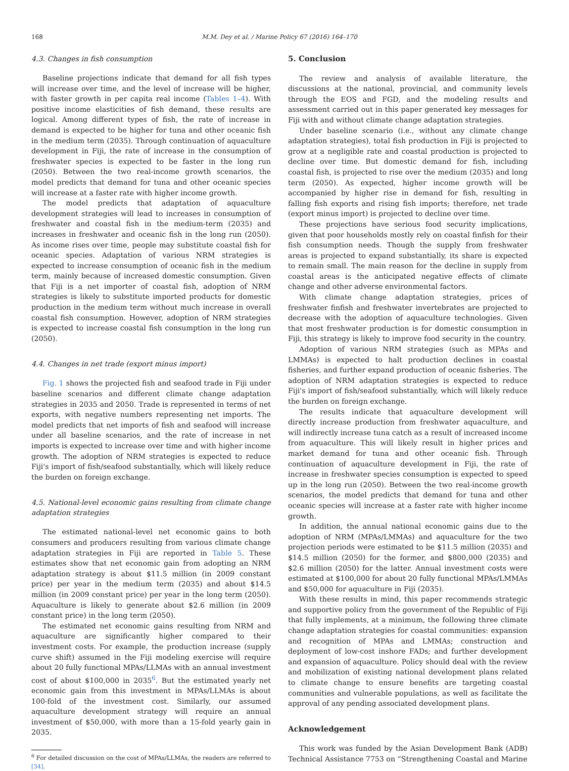168 M.M. Dey et al. / Marine Policy 67 (2016) 164–170
4.3. Changes in fish consumption
Baseline projections indicate that demand for all fish types will increase over time, and the level of increase will be higher, with faster growth in per capita real income (Tables 1–4). With positive income elasticities of fish demand, these results are logical. Among different types of fish, the rate of increase in demand is expected to be higher for tuna and other oceanic fish in the medium term (2035). Through continuation of aquaculture development in Fiji, the rate of increase in the consumption of freshwater species is expected to be faster in the long run (2050). Between the two real-income growth scenarios, the model predicts that demand for tuna and other oceanic species will increase at a faster rate with higher income growth.
The model predicts that adaptation of aquaculture development strategies will lead to increases in consumption of freshwater and coastal fish in the medium-term (2035) and increases in freshwater and oceanic fish in the long run (2050). As income rises over time, people may substitute coastal fish for oceanic species. Adaptation of various NRM strategies is expected to increase consumption of oceanic fish in the medium term, mainly because of increased domestic consumption. Given that Fiji is a net importer of coastal fish, adoption of NRM strategies is likely to substitute imported products for domestic production in the medium term without much increase in overall coastal fish consumption. However, adoption of NRM strategies is expected to increase coastal fish consumption in the long run (2050).
4.4. Changes in net trade (export minus import)
Fig. 1 shows the projected fish and seafood trade in Fiji under baseline scenarios and different climate change adaptation strategies in 2035 and 2050. Trade is represented in terms of net exports, with negative numbers representing net imports. The model predicts that net imports of fish and seafood will increase under all baseline scenarios, and the rate of increase in net imports is expected to increase over time and with higher income growth. The adoption of NRM strategies is expected to reduce Fiji's import of fish/seafood substantially, which will likely reduce the burden on foreign exchange.
4.5. National-level economic gains resulting from climate change adaptation strategies
The estimated national-level net economic gains to both consumers and producers resulting from various climate change adaptation strategies in Fiji are reported in Table 5. These estimates show that net economic gain from adopting an NRM adaptation strategy is about $11.5 million (in 2009 constant price) per year in the medium term (2035) and about $14.5 million (in 2009 constant price) per year in the long term (2050). Aquaculture is likely to generate about $2.6 million (in 2009 constant price) in the long term (2050).
The estimated net economic gains resulting from NRM and aquaculture are significantly higher compared to their investment costs. For example, the production increase (supply curve shift) assumed in the Fiji modeling exercise will require about 20 fully functional MPAs/LLMAs with an annual investment cost of about $100,000 in 2035<sup>6</sup>. But the estimated yearly net economic gain from this investment in MPAs/LLMAs is about 100-fold of the investment cost. Similarly, our assumed aquaculture development strategy will require an annual investment of $50,000, with more than a 15-fold yearly gain in 2035.
<sup>6</sup> For detailed discussion on the cost of MPAs/LLMAs, the readers are referred to [34].
5. Conclusion
The review and analysis of available literature, the discussions at the national, provincial, and community levels through the EOS and FGD, and the modeling results and assessment carried out in this paper generated key messages for Fiji with and without climate change adaptation strategies.
Under baseline scenario (i.e., without any climate change adaptation strategies), total fish production in Fiji is projected to grow at a negligible rate and coastal production is projected to decline over time. But domestic demand for fish, including coastal fish, is projected to rise over the medium (2035) and long term (2050). As expected, higher income growth will be accompanied by higher rise in demand for fish, resulting in falling fish exports and rising fish imports; therefore, net trade (export minus import) is projected to decline over time.
These projections have serious food security implications, given that poor households mostly rely on coastal finfish for their fish consumption needs. Though the supply from freshwater areas is projected to expand substantially, its share is expected to remain small. The main reason for the decline in supply from coastal areas is the anticipated negative effects of climate change and other adverse environmental factors.
With climate change adaptation strategies, prices of freshwater finfish and freshwater invertebrates are projected to decrease with the adoption of aquaculture technologies. Given that most freshwater production is for domestic consumption in Fiji, this strategy is likely to improve food security in the country.
Adoption of various NRM strategies (such as MPAs and LMMAs) is expected to halt production declines in coastal fisheries, and further expand production of oceanic fisheries. The adoption of NRM adaptation strategies is expected to reduce Fiji's import of fish/seafood substantially, which will likely reduce the burden on foreign exchange.
The results indicate that aquaculture development will directly increase production from freshwater aquaculture, and will indirectly increase tuna catch as a result of increased income from aquaculture. This will likely result in higher prices and market demand for tuna and other oceanic fish. Through continuation of aquaculture development in Fiji, the rate of increase in freshwater species consumption is expected to speed up in the long run (2050). Between the two real-income growth scenarios, the model predicts that demand for tuna and other oceanic species will increase at a faster rate with higher income growth.
In addition, the annual national economic gains due to the adoption of NRM (MPAs/LMMAs) and aquaculture for the two projection periods were estimated to be $11.5 million (2035) and $14.5 million (2050) for the former, and $800,000 (2035) and $2.6 million (2050) for the latter. Annual investment costs were estimated at $100,000 for about 20 fully functional MPAs/LMMAs and $50,000 for aquaculture in Fiji (2035).
With these results in mind, this paper recommends strategic and supportive policy from the government of the Republic of Fiji that fully implements, at a minimum, the following three climate change adaptation strategies for coastal communities: expansion and recognition of MPAs and LMMAs; construction and deployment of low-cost inshore FADs; and further development and expansion of aquaculture. Policy should deal with the review and mobilization of existing national development plans related to climate change to ensure benefits are targeting coastal communities and vulnerable populations, as well as facilitate the approval of any pending associated development plans.
Acknowledgement
This work was funded by the Asian Development Bank (ADB) Technical Assistance 7753 on “Strengthening Coastal and Marine